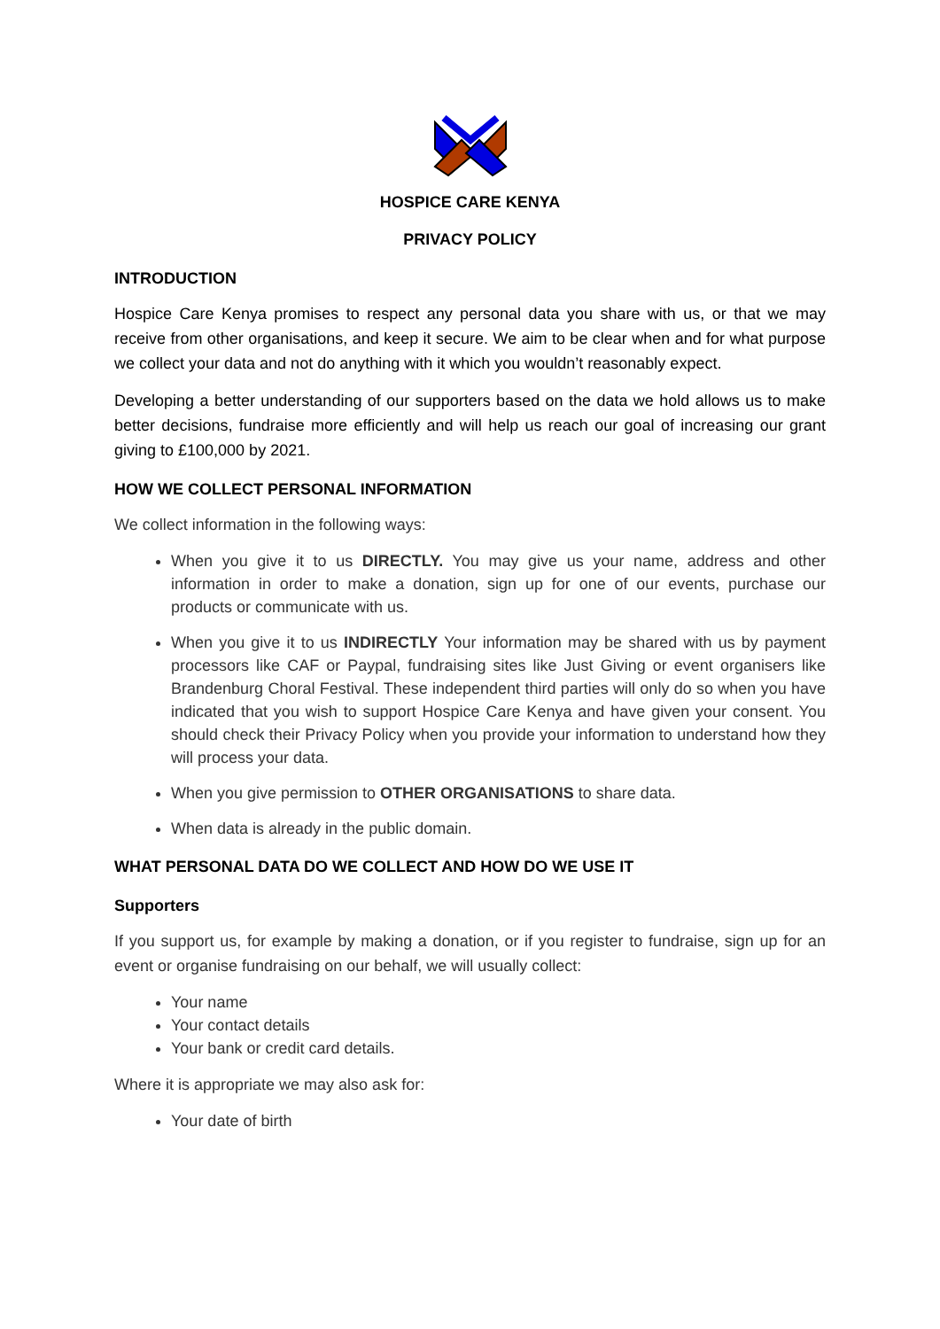HOSPICE CARE KENYA
PRIVACY POLICY
INTRODUCTION
Hospice Care Kenya promises to respect any personal data you share with us, or that we may receive from other organisations, and keep it secure. We aim to be clear when and for what purpose we collect your data and not do anything with it which you wouldn’t reasonably expect.
Developing a better understanding of our supporters based on the data we hold allows us to make better decisions, fundraise more efficiently and will help us reach our goal of increasing our grant giving to £100,000 by 2021.
HOW WE COLLECT PERSONAL INFORMATION
We collect information in the following ways:
When you give it to us DIRECTLY. You may give us your name, address and other information in order to make a donation, sign up for one of our events, purchase our products or communicate with us.
When you give it to us INDIRECTLY Your information may be shared with us by payment processors like CAF or Paypal, fundraising sites like Just Giving or event organisers like Brandenburg Choral Festival. These independent third parties will only do so when you have indicated that you wish to support Hospice Care Kenya and have given your consent. You should check their Privacy Policy when you provide your information to understand how they will process your data.
When you give permission to OTHER ORGANISATIONS to share data.
When data is already in the public domain.
WHAT PERSONAL DATA DO WE COLLECT AND HOW DO WE USE IT
Supporters
If you support us, for example by making a donation, or if you register to fundraise, sign up for an event or organise fundraising on our behalf, we will usually collect:
Your name
Your contact details
Your bank or credit card details.
Where it is appropriate we may also ask for:
Your date of birth